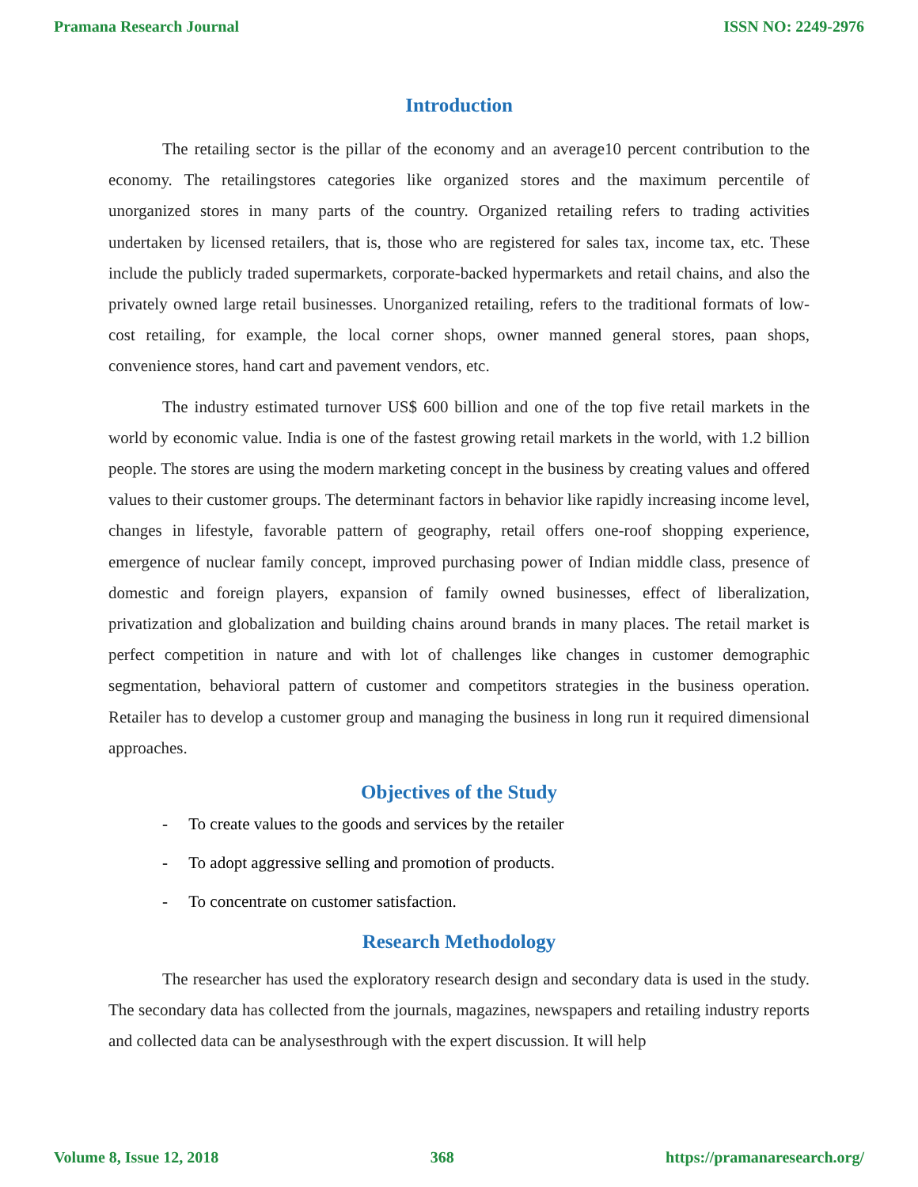Pramana Research Journal ISSN NO: 2249-2976
Introduction
The retailing sector is the pillar of the economy and an average10 percent contribution to the economy. The retailingstores categories like organized stores and the maximum percentile of unorganized stores in many parts of the country. Organized retailing refers to trading activities undertaken by licensed retailers, that is, those who are registered for sales tax, income tax, etc. These include the publicly traded supermarkets, corporate-backed hypermarkets and retail chains, and also the privately owned large retail businesses. Unorganized retailing, refers to the traditional formats of low-cost retailing, for example, the local corner shops, owner manned general stores, paan shops, convenience stores, hand cart and pavement vendors, etc.
The industry estimated turnover US$ 600 billion and one of the top five retail markets in the world by economic value. India is one of the fastest growing retail markets in the world, with 1.2 billion people. The stores are using the modern marketing concept in the business by creating values and offered values to their customer groups. The determinant factors in behavior like rapidly increasing income level, changes in lifestyle, favorable pattern of geography, retail offers one-roof shopping experience, emergence of nuclear family concept, improved purchasing power of Indian middle class, presence of domestic and foreign players, expansion of family owned businesses, effect of liberalization, privatization and globalization and building chains around brands in many places. The retail market is perfect competition in nature and with lot of challenges like changes in customer demographic segmentation, behavioral pattern of customer and competitors strategies in the business operation. Retailer has to develop a customer group and managing the business in long run it required dimensional approaches.
Objectives of the Study
- To create values to the goods and services by the retailer
- To adopt aggressive selling and promotion of products.
- To concentrate on customer satisfaction.
Research Methodology
The researcher has used the exploratory research design and secondary data is used in the study. The secondary data has collected from the journals, magazines, newspapers and retailing industry reports and collected data can be analysesthrough with the expert discussion. It will help
Volume 8, Issue 12, 2018 368 https://pramanaresearch.org/